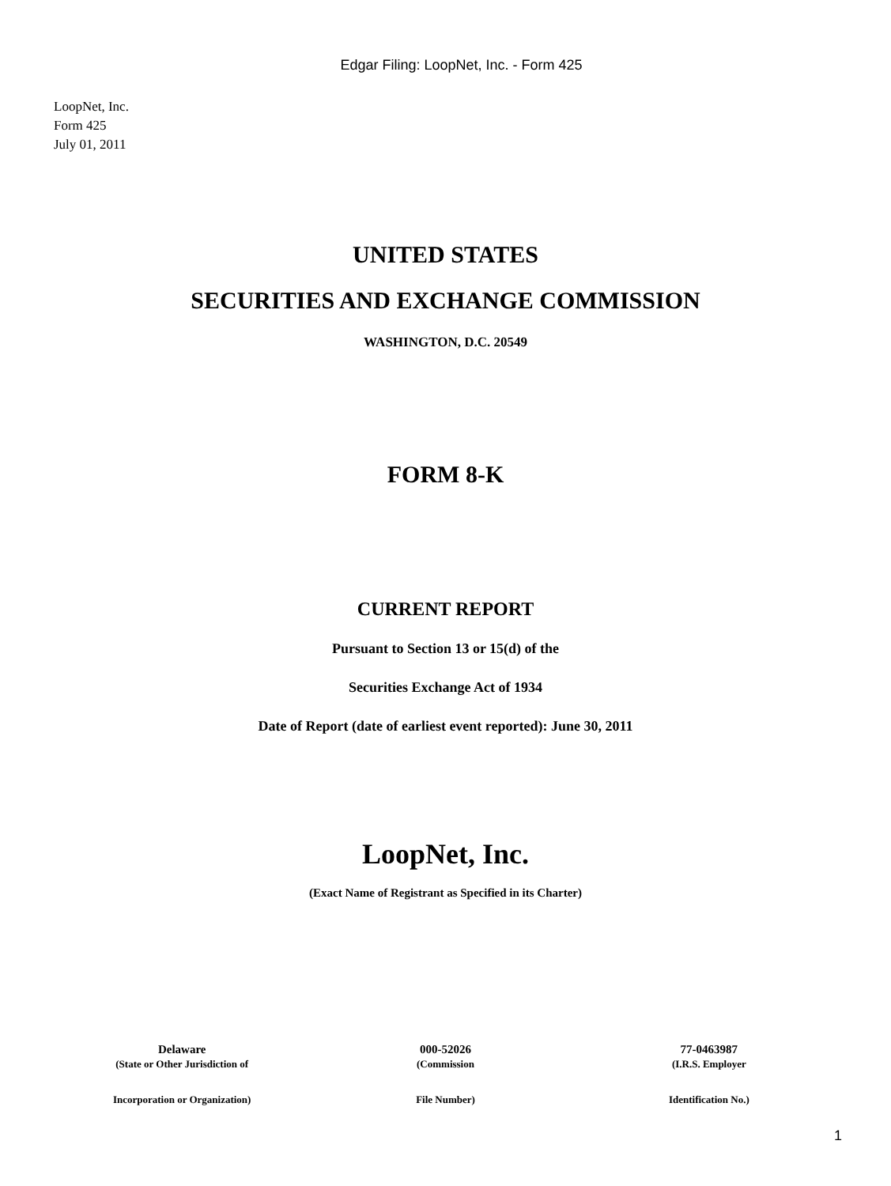Edgar Filing: LoopNet, Inc. - Form 425
LoopNet, Inc.
Form 425
July 01, 2011
UNITED STATES
SECURITIES AND EXCHANGE COMMISSION
WASHINGTON, D.C. 20549
FORM 8-K
CURRENT REPORT
Pursuant to Section 13 or 15(d) of the
Securities Exchange Act of 1934
Date of Report (date of earliest event reported): June 30, 2011
LoopNet, Inc.
(Exact Name of Registrant as Specified in its Charter)
| Delaware | 000-52026 | 77-0463987 |
| (State or Other Jurisdiction of | (Commission | (I.R.S. Employer |
| Incorporation or Organization) | File Number) | Identification No.) |
1